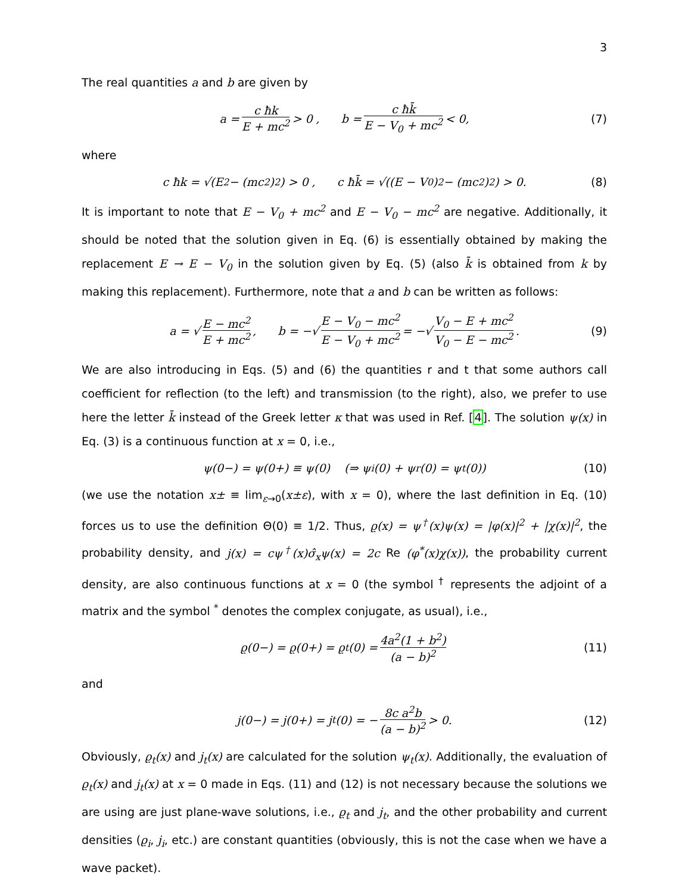3
The real quantities a and b are given by
a = c ħk E + mc<sup>2</sup> > 0 , b = c ħk̄ E − V<sub>0</sub> + mc<sup>2</sup> < 0, (7)
where
c ħk = √(E<sup>2</sup> − (mc<sup>2</sup>)<sup>2</sup>) > 0 , c ħk̄ = √((E − V<sub>0</sub>)<sup>2</sup> − (mc<sup>2</sup>)<sup>2</sup>) > 0. (8)
It is important to note that E − V<sub>0</sub> + mc<sup>2</sup> and E − V<sub>0</sub> − mc<sup>2</sup> are negative. Additionally, it should be noted that the solution given in Eq. (6) is essentially obtained by making the replacement E → E − V<sub>0</sub> in the solution given by Eq. (5) (also k̄ is obtained from k by making this replacement). Furthermore, note that a and b can be written as follows:
a = √ E − mc<sup>2</sup> E + mc<sup>2</sup> , b = −√ E − V<sub>0</sub> − mc<sup>2</sup> E − V<sub>0</sub> + mc<sup>2</sup> = −√ V<sub>0</sub> − E + mc<sup>2</sup> V<sub>0</sub> − E − mc<sup>2</sup>. (9)
We are also introducing in Eqs. (5) and (6) the quantities r and t that some authors call coefficient for reflection (to the left) and transmission (to the right), also, we prefer to use here the letter k̄ instead of the Greek letter κ that was used in Ref. [4]. The solution ψ(x) in Eq. (3) is a continuous function at x = 0, i.e.,
ψ(0−) = ψ(0+) ≡ ψ(0) (⇒ ψ<sub>i</sub>(0) + ψ<sub>r</sub>(0) = ψ<sub>t</sub>(0)) (10)
(we use the notation x± ≡ lim<sub>ε→0</sub>(x±ε), with x = 0), where the last definition in Eq. (10) forces us to use the definition Θ(0) ≡ 1/2. Thus, ϱ(x) = ψ<sup>†</sup>(x)ψ(x) = |φ(x)|<sup>2</sup> + |χ(x)|<sup>2</sup>, the probability density, and j(x) = cψ<sup>†</sup>(x)σ̂<sub>x</sub>ψ(x) = 2c Re (φ<sup>*</sup>(x)χ(x)), the probability current density, are also continuous functions at x = 0 (the symbol <sup>†</sup> represents the adjoint of a matrix and the symbol <sup>*</sup> denotes the complex conjugate, as usual), i.e.,
ϱ(0−) = ϱ(0+) = ϱ<sub>t</sub>(0) = 4a<sup>2</sup>(1 + b<sup>2</sup>) (a − b)<sup>2</sup> (11)
and
j(0−) = j(0+) = j<sub>t</sub>(0) = − 8c a<sup>2</sup>b (a − b)<sup>2</sup> > 0. (12)
Obviously, ϱ<sub>t</sub>(x) and j<sub>t</sub>(x) are calculated for the solution ψ<sub>t</sub>(x). Additionally, the evaluation of ϱ<sub>t</sub>(x) and j<sub>t</sub>(x) at x = 0 made in Eqs. (11) and (12) is not necessary because the solutions we are using are just plane-wave solutions, i.e., ϱ<sub>t</sub> and j<sub>t</sub>, and the other probability and current densities (ϱ<sub>i</sub>, j<sub>i</sub>, etc.) are constant quantities (obviously, this is not the case when we have a wave packet).